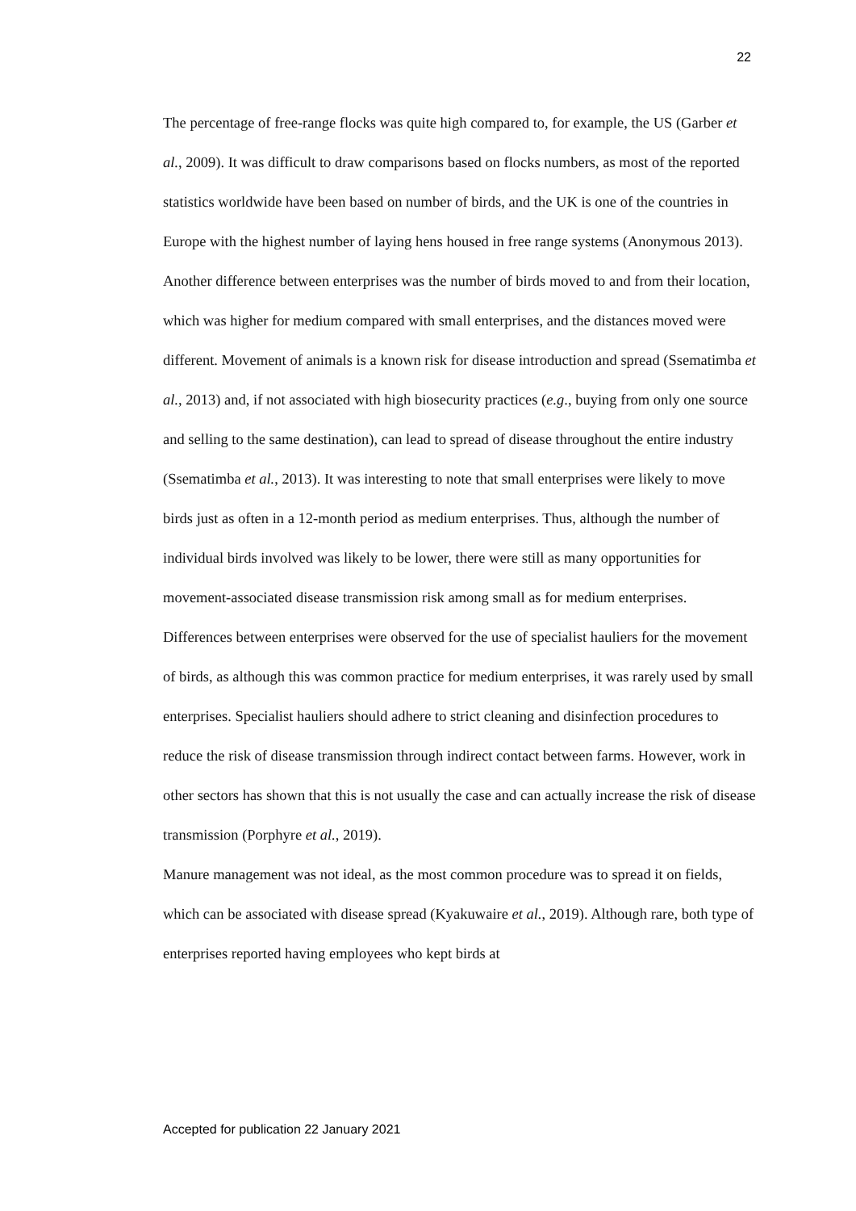22
The percentage of free-range flocks was quite high compared to, for example, the US (Garber et al., 2009). It was difficult to draw comparisons based on flocks numbers, as most of the reported statistics worldwide have been based on number of birds, and the UK is one of the countries in Europe with the highest number of laying hens housed in free range systems (Anonymous 2013).
Another difference between enterprises was the number of birds moved to and from their location, which was higher for medium compared with small enterprises, and the distances moved were different. Movement of animals is a known risk for disease introduction and spread (Ssematimba et al., 2013) and, if not associated with high biosecurity practices (e.g., buying from only one source and selling to the same destination), can lead to spread of disease throughout the entire industry (Ssematimba et al., 2013). It was interesting to note that small enterprises were likely to move birds just as often in a 12-month period as medium enterprises. Thus, although the number of individual birds involved was likely to be lower, there were still as many opportunities for movement-associated disease transmission risk among small as for medium enterprises. Differences between enterprises were observed for the use of specialist hauliers for the movement of birds, as although this was common practice for medium enterprises, it was rarely used by small enterprises. Specialist hauliers should adhere to strict cleaning and disinfection procedures to reduce the risk of disease transmission through indirect contact between farms. However, work in other sectors has shown that this is not usually the case and can actually increase the risk of disease transmission (Porphyre et al., 2019).
Manure management was not ideal, as the most common procedure was to spread it on fields, which can be associated with disease spread (Kyakuwaire et al., 2019). Although rare, both type of enterprises reported having employees who kept birds at
Accepted for publication 22 January 2021